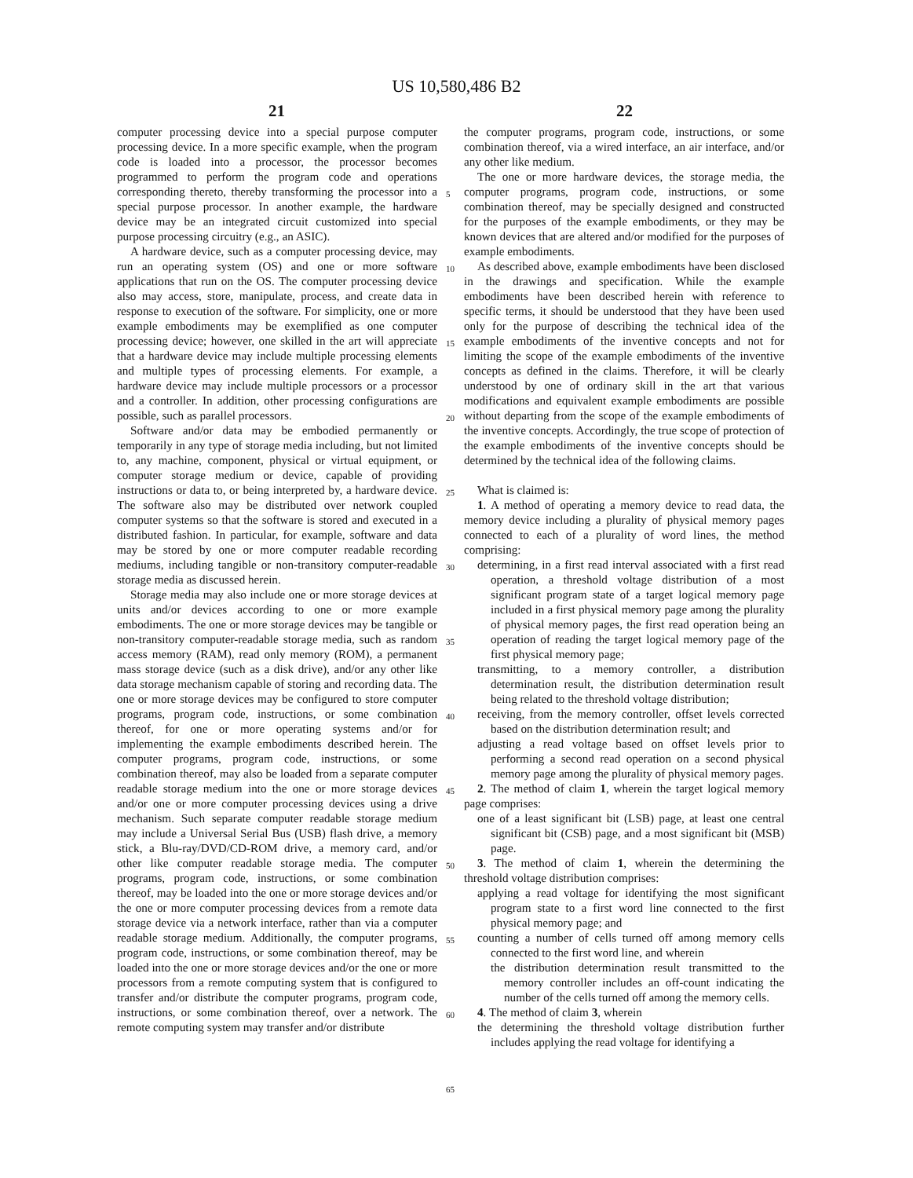US 10,580,486 B2
21 22
computer processing device into a special purpose computer processing device. In a more specific example, when the program code is loaded into a processor, the processor becomes programmed to perform the program code and operations corresponding thereto, thereby transforming the processor into a special purpose processor. In another example, the hardware device may be an integrated circuit customized into special purpose processing circuitry (e.g., an ASIC).
A hardware device, such as a computer processing device, may run an operating system (OS) and one or more software applications that run on the OS. The computer processing device also may access, store, manipulate, process, and create data in response to execution of the software. For simplicity, one or more example embodiments may be exemplified as one computer processing device; however, one skilled in the art will appreciate that a hardware device may include multiple processing elements and multiple types of processing elements. For example, a hardware device may include multiple processors or a processor and a controller. In addition, other processing configurations are possible, such as parallel processors.
Software and/or data may be embodied permanently or temporarily in any type of storage media including, but not limited to, any machine, component, physical or virtual equipment, or computer storage medium or device, capable of providing instructions or data to, or being interpreted by, a hardware device. The software also may be distributed over network coupled computer systems so that the software is stored and executed in a distributed fashion. In particular, for example, software and data may be stored by one or more computer readable recording mediums, including tangible or non-transitory computer-readable storage media as discussed herein.
Storage media may also include one or more storage devices at units and/or devices according to one or more example embodiments. The one or more storage devices may be tangible or non-transitory computer-readable storage media, such as random access memory (RAM), read only memory (ROM), a permanent mass storage device (such as a disk drive), and/or any other like data storage mechanism capable of storing and recording data. The one or more storage devices may be configured to store computer programs, program code, instructions, or some combination thereof, for one or more operating systems and/or for implementing the example embodiments described herein. The computer programs, program code, instructions, or some combination thereof, may also be loaded from a separate computer readable storage medium into the one or more storage devices and/or one or more computer processing devices using a drive mechanism. Such separate computer readable storage medium may include a Universal Serial Bus (USB) flash drive, a memory stick, a Blu-ray/DVD/CD-ROM drive, a memory card, and/or other like computer readable storage media. The computer programs, program code, instructions, or some combination thereof, may be loaded into the one or more storage devices and/or the one or more computer processing devices from a remote data storage device via a network interface, rather than via a computer readable storage medium. Additionally, the computer programs, program code, instructions, or some combination thereof, may be loaded into the one or more storage devices and/or the one or more processors from a remote computing system that is configured to transfer and/or distribute the computer programs, program code, instructions, or some combination thereof, over a network. The remote computing system may transfer and/or distribute
5
10
15
20
25
30
35
40
45
50
55
60
65
the computer programs, program code, instructions, or some combination thereof, via a wired interface, an air interface, and/or any other like medium.
The one or more hardware devices, the storage media, the computer programs, program code, instructions, or some combination thereof, may be specially designed and constructed for the purposes of the example embodiments, or they may be known devices that are altered and/or modified for the purposes of example embodiments.
As described above, example embodiments have been disclosed in the drawings and specification. While the example embodiments have been described herein with reference to specific terms, it should be understood that they have been used only for the purpose of describing the technical idea of the example embodiments of the inventive concepts and not for limiting the scope of the example embodiments of the inventive concepts as defined in the claims. Therefore, it will be clearly understood by one of ordinary skill in the art that various modifications and equivalent example embodiments are possible without departing from the scope of the example embodiments of the inventive concepts. Accordingly, the true scope of protection of the example embodiments of the inventive concepts should be determined by the technical idea of the following claims.
What is claimed is:
1. A method of operating a memory device to read data, the memory device including a plurality of physical memory pages connected to each of a plurality of word lines, the method comprising:
determining, in a first read interval associated with a first read operation, a threshold voltage distribution of a most significant program state of a target logical memory page included in a first physical memory page among the plurality of physical memory pages, the first read operation being an operation of reading the target logical memory page of the first physical memory page;
transmitting, to a memory controller, a distribution determination result, the distribution determination result being related to the threshold voltage distribution;
receiving, from the memory controller, offset levels corrected based on the distribution determination result; and
adjusting a read voltage based on offset levels prior to performing a second read operation on a second physical memory page among the plurality of physical memory pages.
2. The method of claim 1, wherein the target logical memory page comprises:
one of a least significant bit (LSB) page, at least one central significant bit (CSB) page, and a most significant bit (MSB) page.
3. The method of claim 1, wherein the determining the threshold voltage distribution comprises:
applying a read voltage for identifying the most significant program state to a first word line connected to the first physical memory page; and
counting a number of cells turned off among memory cells connected to the first word line, and wherein
the distribution determination result transmitted to the memory controller includes an off-count indicating the number of the cells turned off among the memory cells.
4. The method of claim 3, wherein
the determining the threshold voltage distribution further includes applying the read voltage for identifying a